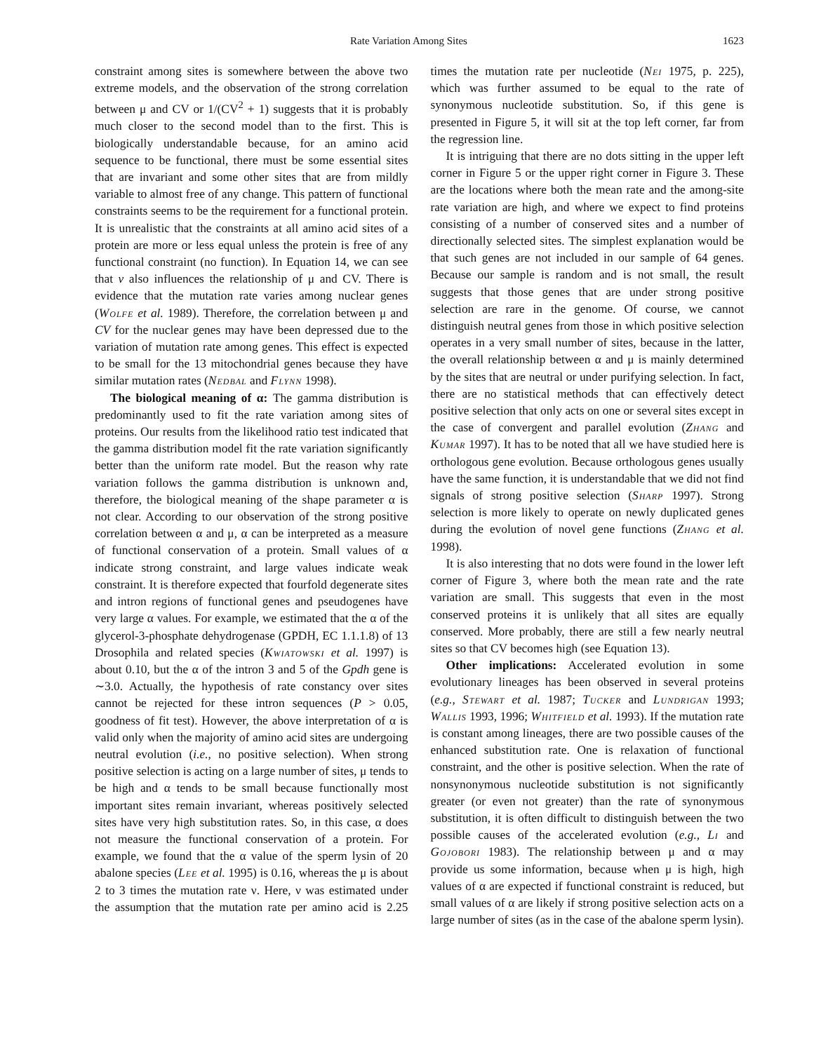Rate Variation Among Sites 1623
constraint among sites is somewhere between the above two extreme models, and the observation of the strong correlation between μ and CV or 1/(CV<sup>2</sup> + 1) suggests that it is probably much closer to the second model than to the first. This is biologically understandable because, for an amino acid sequence to be functional, there must be some essential sites that are invariant and some other sites that are from mildly variable to almost free of any change. This pattern of functional constraints seems to be the requirement for a functional protein. It is unrealistic that the constraints at all amino acid sites of a protein are more or less equal unless the protein is free of any functional constraint (no function). In Equation 14, we can see that v also influences the relationship of μ and CV. There is evidence that the mutation rate varies among nuclear genes (Wolfe et al. 1989). Therefore, the correlation between μ and CV for the nuclear genes may have been depressed due to the variation of mutation rate among genes. This effect is expected to be small for the 13 mitochondrial genes because they have similar mutation rates (Nedbal and Flynn 1998).
The biological meaning of α: The gamma distribution is predominantly used to fit the rate variation among sites of proteins. Our results from the likelihood ratio test indicated that the gamma distribution model fit the rate variation significantly better than the uniform rate model. But the reason why rate variation follows the gamma distribution is unknown and, therefore, the biological meaning of the shape parameter α is not clear. According to our observation of the strong positive correlation between α and μ, α can be interpreted as a measure of functional conservation of a protein. Small values of α indicate strong constraint, and large values indicate weak constraint. It is therefore expected that fourfold degenerate sites and intron regions of functional genes and pseudogenes have very large α values. For example, we estimated that the α of the glycerol-3-phosphate dehydrogenase (GPDH, EC 1.1.1.8) of 13 Drosophila and related species (Kwiatowski et al. 1997) is about 0.10, but the α of the intron 3 and 5 of the Gpdh gene is ∼3.0. Actually, the hypothesis of rate constancy over sites cannot be rejected for these intron sequences (P > 0.05, goodness of fit test). However, the above interpretation of α is valid only when the majority of amino acid sites are undergoing neutral evolution (i.e., no positive selection). When strong positive selection is acting on a large number of sites, μ tends to be high and α tends to be small because functionally most important sites remain invariant, whereas positively selected sites have very high substitution rates. So, in this case, α does not measure the functional conservation of a protein. For example, we found that the α value of the sperm lysin of 20 abalone species (Lee et al. 1995) is 0.16, whereas the μ is about 2 to 3 times the mutation rate ν. Here, ν was estimated under the assumption that the mutation rate per amino acid is 2.25 times the mutation rate per nucleotide (Nei 1975, p. 225), which was further assumed to be equal to the rate of synonymous nucleotide substitution. So, if this gene is presented in Figure 5, it will sit at the top left corner, far from the regression line.
It is intriguing that there are no dots sitting in the upper left corner in Figure 5 or the upper right corner in Figure 3. These are the locations where both the mean rate and the among-site rate variation are high, and where we expect to find proteins consisting of a number of conserved sites and a number of directionally selected sites. The simplest explanation would be that such genes are not included in our sample of 64 genes. Because our sample is random and is not small, the result suggests that those genes that are under strong positive selection are rare in the genome. Of course, we cannot distinguish neutral genes from those in which positive selection operates in a very small number of sites, because in the latter, the overall relationship between α and μ is mainly determined by the sites that are neutral or under purifying selection. In fact, there are no statistical methods that can effectively detect positive selection that only acts on one or several sites except in the case of convergent and parallel evolution (Zhang and Kumar 1997). It has to be noted that all we have studied here is orthologous gene evolution. Because orthologous genes usually have the same function, it is understandable that we did not find signals of strong positive selection (Sharp 1997). Strong selection is more likely to operate on newly duplicated genes during the evolution of novel gene functions (Zhang et al. 1998).
It is also interesting that no dots were found in the lower left corner of Figure 3, where both the mean rate and the rate variation are small. This suggests that even in the most conserved proteins it is unlikely that all sites are equally conserved. More probably, there are still a few nearly neutral sites so that CV becomes high (see Equation 13).
Other implications: Accelerated evolution in some evolutionary lineages has been observed in several proteins (e.g., Stewart et al. 1987; Tucker and Lundrigan 1993; Wallis 1993, 1996; Whitfield et al. 1993). If the mutation rate is constant among lineages, there are two possible causes of the enhanced substitution rate. One is relaxation of functional constraint, and the other is positive selection. When the rate of nonsynonymous nucleotide substitution is not significantly greater (or even not greater) than the rate of synonymous substitution, it is often difficult to distinguish between the two possible causes of the accelerated evolution (e.g., Li and Gojobori 1983). The relationship between μ and α may provide us some information, because when μ is high, high values of α are expected if functional constraint is reduced, but small values of α are likely if strong positive selection acts on a large number of sites (as in the case of the abalone sperm lysin).